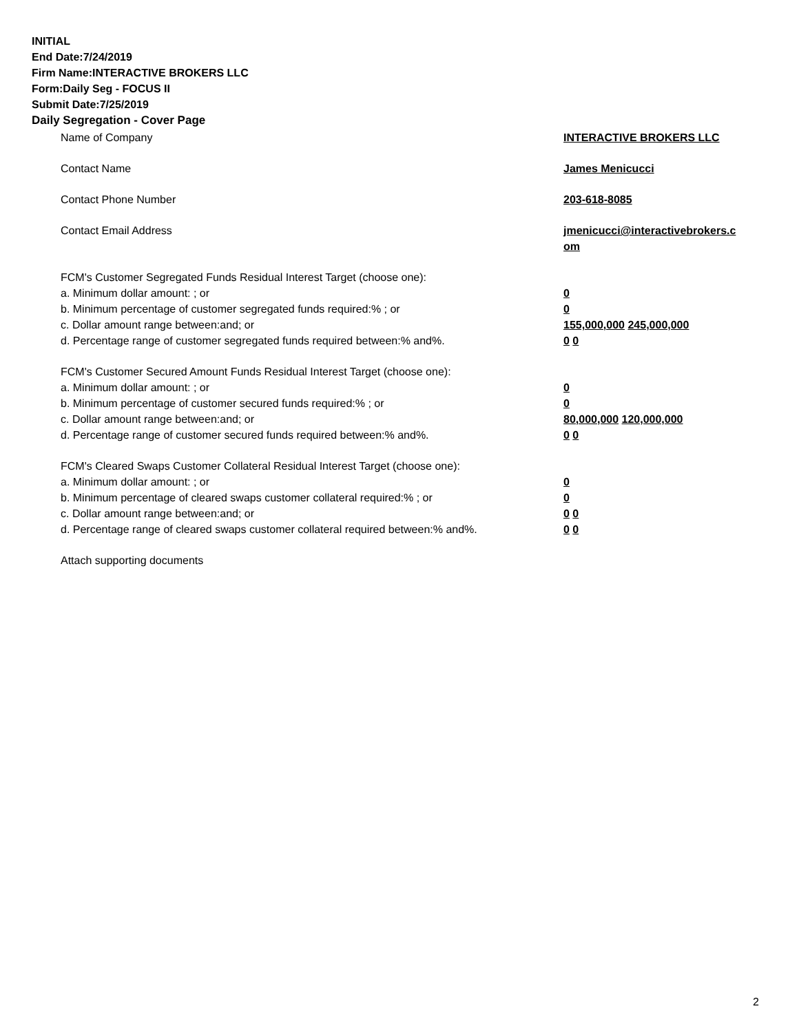INITIAL
End Date:7/24/2019
Firm Name:INTERACTIVE BROKERS LLC
Form:Daily Seg - FOCUS II
Submit Date:7/25/2019
Daily Segregation - Cover Page
| Name of Company | INTERACTIVE BROKERS LLC |
| Contact Name | James Menicucci |
| Contact Phone Number | 203-618-8085 |
| Contact Email Address | jmenicucci@interactivebrokers.c om |
| FCM's Customer Segregated Funds Residual Interest Target (choose one): | |
| a. Minimum dollar amount: ; or | 0 |
| b. Minimum percentage of customer segregated funds required:% ; or | 0 |
| c. Dollar amount range between:and; or | 155,000,000 245,000,000 |
| d. Percentage range of customer segregated funds required between:% and%. | 0 0 |
| FCM's Customer Secured Amount Funds Residual Interest Target (choose one): | |
| a. Minimum dollar amount: ; or | 0 |
| b. Minimum percentage of customer secured funds required:% ; or | 0 |
| c. Dollar amount range between:and; or | 80,000,000 120,000,000 |
| d. Percentage range of customer secured funds required between:% and%. | 0 0 |
| FCM's Cleared Swaps Customer Collateral Residual Interest Target (choose one): | |
| a. Minimum dollar amount: ; or | 0 |
| b. Minimum percentage of cleared swaps customer collateral required:% ; or | 0 |
| c. Dollar amount range between:and; or | 0 0 |
| d. Percentage range of cleared swaps customer collateral required between:% and%. | 0 0 |
| Attach supporting documents | |
2